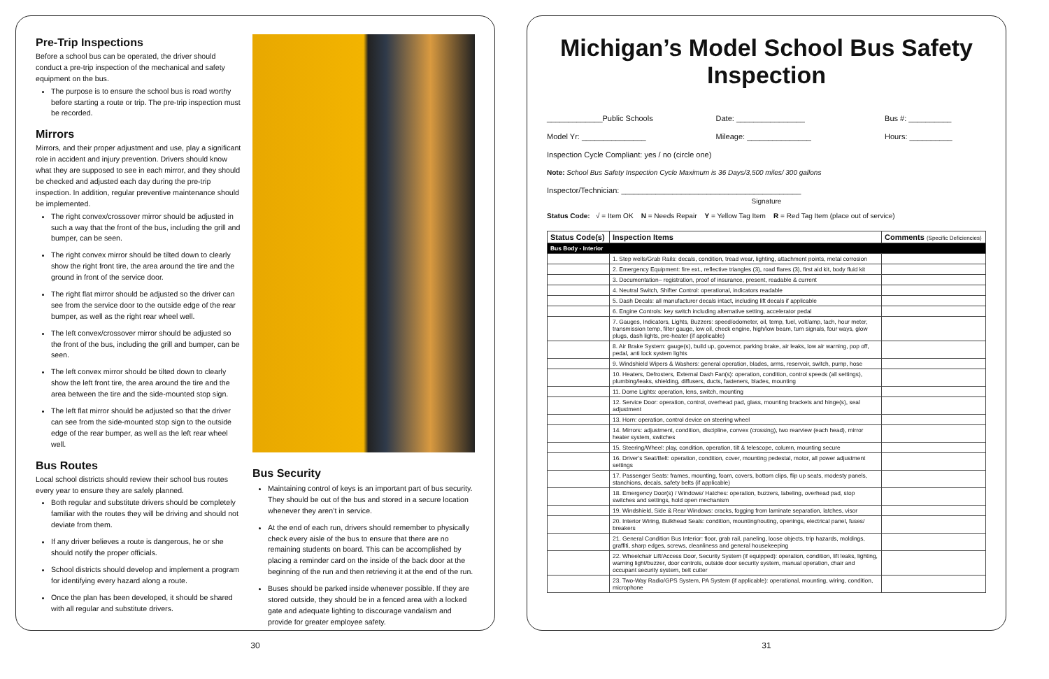Pre-Trip Inspections
Before a school bus can be operated, the driver should conduct a pre-trip inspection of the mechanical and safety equipment on the bus.
The purpose is to ensure the school bus is road worthy before starting a route or trip. The pre-trip inspection must be recorded.
Mirrors
Mirrors, and their proper adjustment and use, play a significant role in accident and injury prevention. Drivers should know what they are supposed to see in each mirror, and they should be checked and adjusted each day during the pre-trip inspection. In addition, regular preventive maintenance should be implemented.
The right convex/crossover mirror should be adjusted in such a way that the front of the bus, including the grill and bumper, can be seen.
The right convex mirror should be tilted down to clearly show the right front tire, the area around the tire and the ground in front of the service door.
The right flat mirror should be adjusted so the driver can see from the service door to the outside edge of the rear bumper, as well as the right rear wheel well.
The left convex/crossover mirror should be adjusted so the front of the bus, including the grill and bumper, can be seen.
The left convex mirror should be tilted down to clearly show the left front tire, the area around the tire and the area between the tire and the side-mounted stop sign.
The left flat mirror should be adjusted so that the driver can see from the side-mounted stop sign to the outside edge of the rear bumper, as well as the left rear wheel well.
Bus Routes
Local school districts should review their school bus routes every year to ensure they are safely planned.
Both regular and substitute drivers should be completely familiar with the routes they will be driving and should not deviate from them.
If any driver believes a route is dangerous, he or she should notify the proper officials.
School districts should develop and implement a program for identifying every hazard along a route.
Once the plan has been developed, it should be shared with all regular and substitute drivers.
Bus Security
Maintaining control of keys is an important part of bus security. They should be out of the bus and stored in a secure location whenever they aren’t in service.
At the end of each run, drivers should remember to physically check every aisle of the bus to ensure that there are no remaining students on board. This can be accomplished by placing a reminder card on the inside of the back door at the beginning of the run and then retrieving it at the end of the run.
Buses should be parked inside whenever possible. If they are stored outside, they should be in a fenced area with a locked gate and adequate lighting to discourage vandalism and provide for greater employee safety.
30
Michigan’s Model School Bus Safety Inspection
_____________Public Schools Date: ________________ Bus #: __________
Model Yr: _______________ Mileage: _______________ Hours: __________
Inspection Cycle Compliant: yes / no (circle one)
Note: School Bus Safety Inspection Cycle Maximum is 36 Days/3,500 miles/ 300 gallons
Inspector/Technician: __________________________________________
Signature
Status Code: √ = Item OK N = Needs Repair Y = Yellow Tag Item R = Red Tag Item (place out of service)
| Status Code(s) | Inspection Items | Comments (Specific Deficiencies) |
| --- | --- | --- |
| Bus Body - Interior | | |
| | 1. Step wells/Grab Rails: decals, condition, tread wear, lighting, attachment points, metal corrosion | |
| | 2. Emergency Equipment: fire ext., reflective triangles (3), road flares (3), first aid kit, body fluid kit | |
| | 3. Documentation– registration, proof of insurance, present, readable & current | |
| | 4. Neutral Switch, Shifter Control: operational, indicators readable | |
| | 5. Dash Decals: all manufacturer decals intact, including lift decals if applicable | |
| | 6. Engine Controls: key switch including alternative setting, accelerator pedal | |
| | 7. Gauges, Indicators, Lights, Buzzers: speed/odometer, oil, temp, fuel, volt/amp, tach, hour meter, transmission temp, filter gauge, low oil, check engine, high/low beam, turn signals, four ways, glow plugs, dash lights, pre-heater (if applicable) | |
| | 8. Air Brake System: gauge(s), build up, governor, parking brake, air leaks, low air warning, pop off, pedal, anti lock system lights | |
| | 9. Windshield Wipers & Washers: general operation, blades, arms, reservoir, switch, pump, hose | |
| | 10. Heaters, Defrosters, External Dash Fan(s): operation, condition, control speeds (all settings), plumbing/leaks, shielding, diffusers, ducts, fasteners, blades, mounting | |
| | 11. Dome Lights: operation, lens, switch, mounting | |
| | 12. Service Door: operation, control, overhead pad, glass, mounting brackets and hinge(s), seal adjustment | |
| | 13. Horn: operation, control device on steering wheel | |
| | 14. Mirrors: adjustment, condition, discipline, convex (crossing), two rearview (each head), mirror heater system, switches | |
| | 15. Steering/Wheel: play, condition, operation, tilt & telescope, column, mounting secure | |
| | 16. Driver’s Seat/Belt: operation, condition, cover, mounting pedestal, motor, all power adjustment settings | |
| | 17. Passenger Seats: frames, mounting, foam, covers, bottom clips, flip up seats, modesty panels, stanchions, decals, safety belts (if applicable) | |
| | 18. Emergency Door(s) / Windows/ Hatches: operation, buzzers, labeling, overhead pad, stop switches and settings, hold open mechanism | |
| | 19. Windshield, Side & Rear Windows: cracks, fogging from laminate separation, latches, visor | |
| | 20. Interior Wiring, Bulkhead Seals: condition, mounting/routing, openings, electrical panel, fuses/ breakers | |
| | 21. General Condition Bus Interior: floor, grab rail, paneling, loose objects, trip hazards, moldings, graffiti, sharp edges, screws, cleanliness and general housekeeping | |
| | 22. Wheelchair Lift/Access Door, Security System (if equipped): operation, condition, lift leaks, lighting, warning light/buzzer, door controls, outside door security system, manual operation, chair and occupant security system, belt cutter | |
| | 23. Two-Way Radio/GPS System, PA System (if applicable): operational, mounting, wiring, condition, microphone | |
31